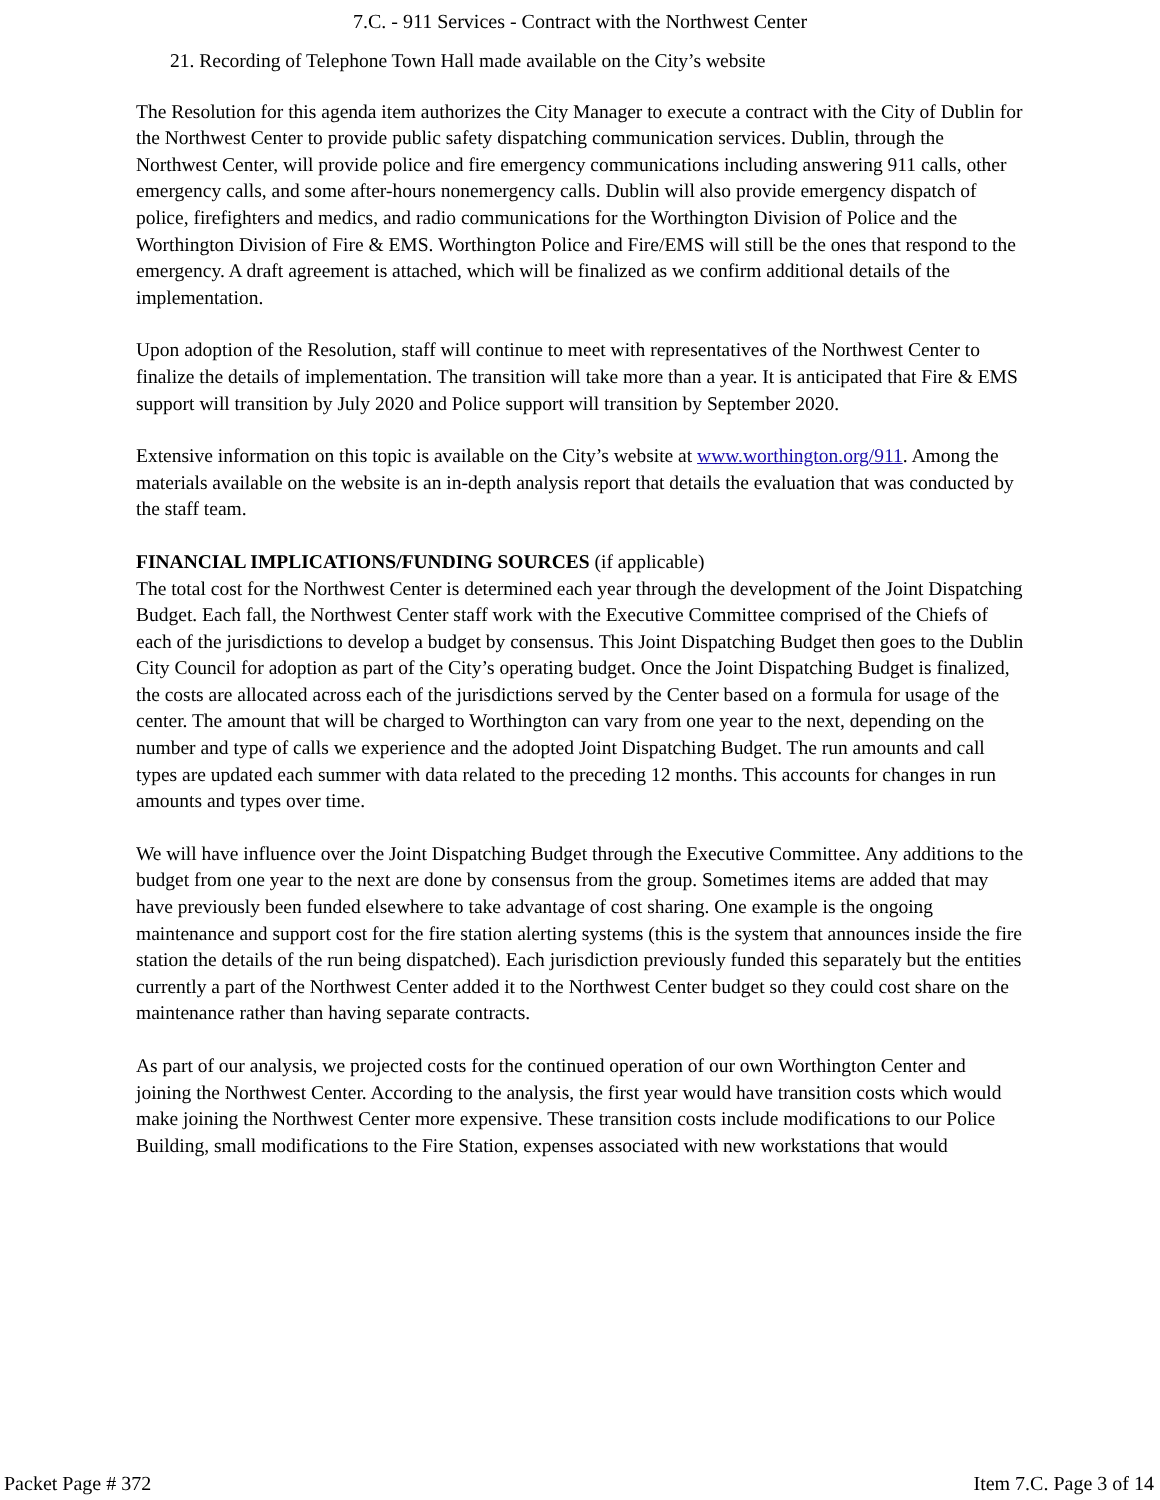7.C. - 911 Services - Contract with the Northwest Center
21. Recording of Telephone Town Hall made available on the City’s website
The Resolution for this agenda item authorizes the City Manager to execute a contract with the City of Dublin for the Northwest Center to provide public safety dispatching communication services. Dublin, through the Northwest Center, will provide police and fire emergency communications including answering 911 calls, other emergency calls, and some after-hours nonemergency calls. Dublin will also provide emergency dispatch of police, firefighters and medics, and radio communications for the Worthington Division of Police and the Worthington Division of Fire & EMS. Worthington Police and Fire/EMS will still be the ones that respond to the emergency. A draft agreement is attached, which will be finalized as we confirm additional details of the implementation.
Upon adoption of the Resolution, staff will continue to meet with representatives of the Northwest Center to finalize the details of implementation. The transition will take more than a year. It is anticipated that Fire & EMS support will transition by July 2020 and Police support will transition by September 2020.
Extensive information on this topic is available on the City’s website at www.worthington.org/911. Among the materials available on the website is an in-depth analysis report that details the evaluation that was conducted by the staff team.
FINANCIAL IMPLICATIONS/FUNDING SOURCES (if applicable)
The total cost for the Northwest Center is determined each year through the development of the Joint Dispatching Budget. Each fall, the Northwest Center staff work with the Executive Committee comprised of the Chiefs of each of the jurisdictions to develop a budget by consensus. This Joint Dispatching Budget then goes to the Dublin City Council for adoption as part of the City’s operating budget. Once the Joint Dispatching Budget is finalized, the costs are allocated across each of the jurisdictions served by the Center based on a formula for usage of the center. The amount that will be charged to Worthington can vary from one year to the next, depending on the number and type of calls we experience and the adopted Joint Dispatching Budget. The run amounts and call types are updated each summer with data related to the preceding 12 months. This accounts for changes in run amounts and types over time.
We will have influence over the Joint Dispatching Budget through the Executive Committee. Any additions to the budget from one year to the next are done by consensus from the group. Sometimes items are added that may have previously been funded elsewhere to take advantage of cost sharing. One example is the ongoing maintenance and support cost for the fire station alerting systems (this is the system that announces inside the fire station the details of the run being dispatched). Each jurisdiction previously funded this separately but the entities currently a part of the Northwest Center added it to the Northwest Center budget so they could cost share on the maintenance rather than having separate contracts.
As part of our analysis, we projected costs for the continued operation of our own Worthington Center and joining the Northwest Center. According to the analysis, the first year would have transition costs which would make joining the Northwest Center more expensive. These transition costs include modifications to our Police Building, small modifications to the Fire Station, expenses associated with new workstations that would
Packet Page # 372 Item 7.C. Page 3 of 14